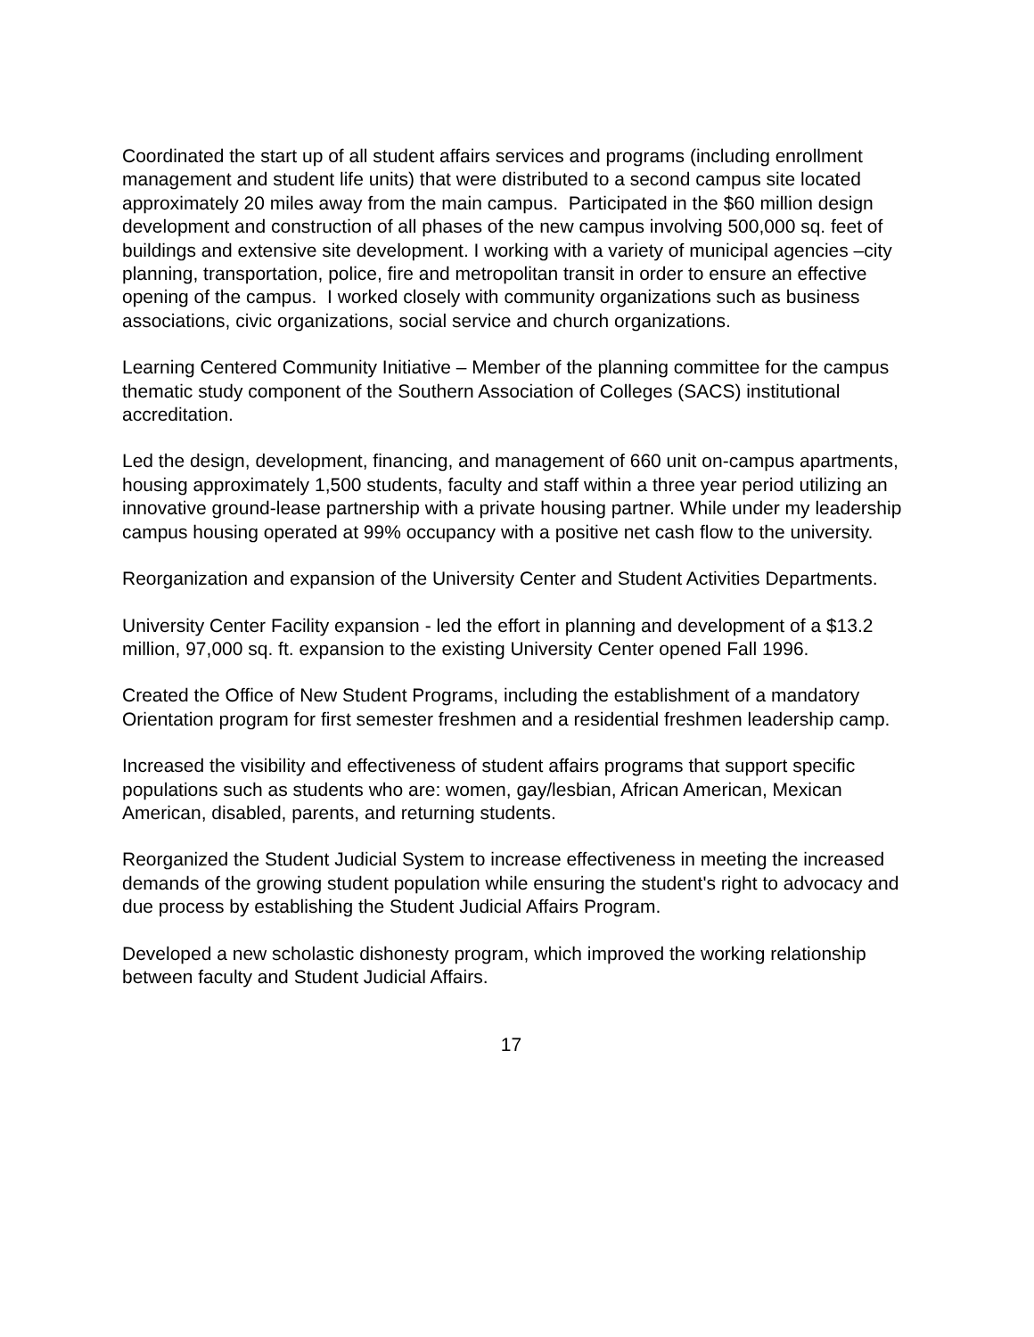Coordinated the start up of all student affairs services and programs (including enrollment management and student life units) that were distributed to a second campus site located approximately 20 miles away from the main campus. Participated in the $60 million design development and construction of all phases of the new campus involving 500,000 sq. feet of buildings and extensive site development. I working with a variety of municipal agencies –city planning, transportation, police, fire and metropolitan transit in order to ensure an effective opening of the campus. I worked closely with community organizations such as business associations, civic organizations, social service and church organizations.
Learning Centered Community Initiative – Member of the planning committee for the campus thematic study component of the Southern Association of Colleges (SACS) institutional accreditation.
Led the design, development, financing, and management of 660 unit on-campus apartments, housing approximately 1,500 students, faculty and staff within a three year period utilizing an innovative ground-lease partnership with a private housing partner. While under my leadership campus housing operated at 99% occupancy with a positive net cash flow to the university.
Reorganization and expansion of the University Center and Student Activities Departments.
University Center Facility expansion - led the effort in planning and development of a $13.2 million, 97,000 sq. ft. expansion to the existing University Center opened Fall 1996.
Created the Office of New Student Programs, including the establishment of a mandatory Orientation program for first semester freshmen and a residential freshmen leadership camp.
Increased the visibility and effectiveness of student affairs programs that support specific populations such as students who are: women, gay/lesbian, African American, Mexican
American, disabled, parents, and returning students.
Reorganized the Student Judicial System to increase effectiveness in meeting the increased demands of the growing student population while ensuring the student's right to advocacy and due process by establishing the Student Judicial Affairs Program.
Developed a new scholastic dishonesty program, which improved the working relationship between faculty and Student Judicial Affairs.
17